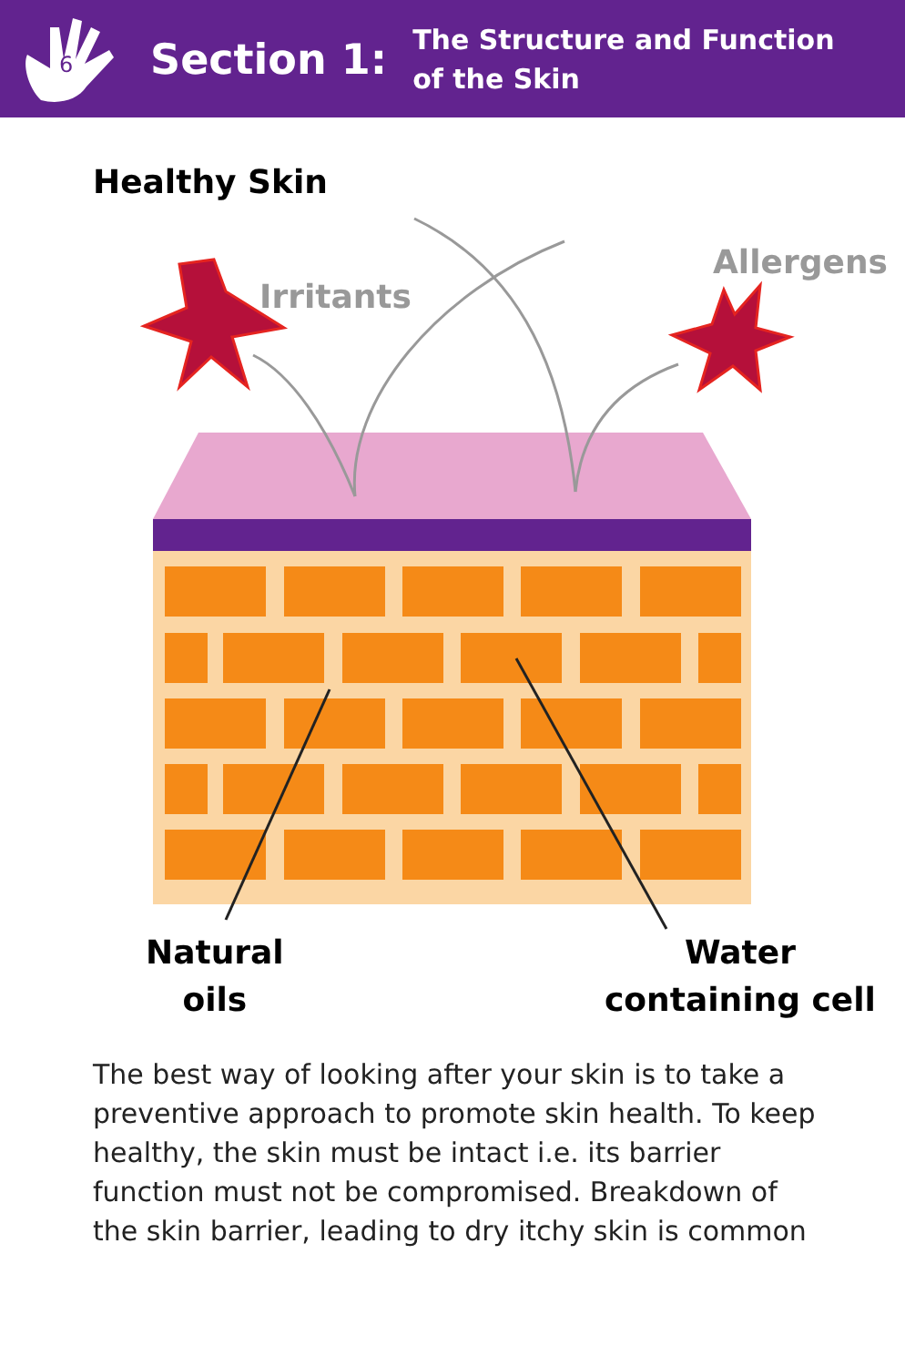6
Section 1:
The Structure and Function
of the Skin
Healthy Skin
Irritants
Allergens
Natural
oils
Water
containing cell
The best way of looking after your skin is to take a preventive approach to promote skin health. To keep healthy, the skin must be intact i.e. its barrier function must not be compromised. Breakdown of the skin barrier, leading to dry itchy skin is common